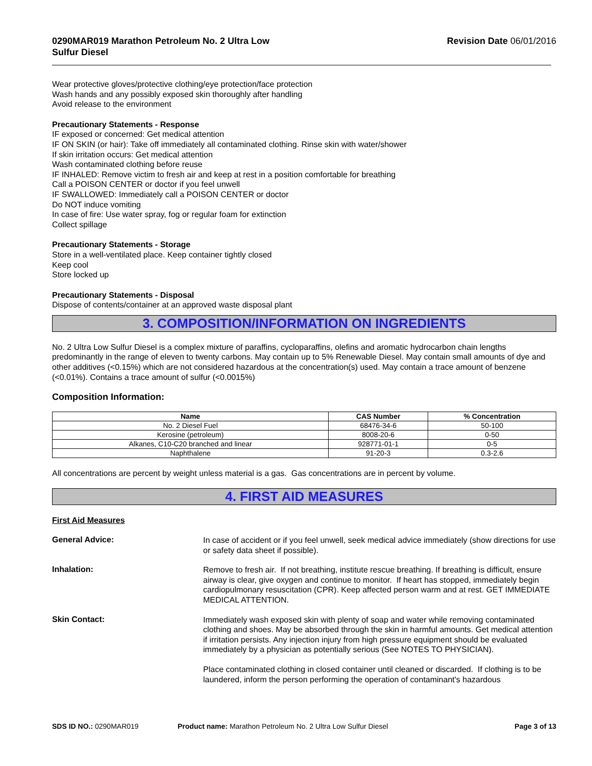0290MAR019 Marathon Petroleum No. 2 Ultra Low
Sulfur Diesel
Revision Date 06/01/2016
Wear protective gloves/protective clothing/eye protection/face protection
Wash hands and any possibly exposed skin thoroughly after handling
Avoid release to the environment
Precautionary Statements - Response
IF exposed or concerned: Get medical attention
IF ON SKIN (or hair): Take off immediately all contaminated clothing. Rinse skin with water/shower
If skin irritation occurs: Get medical attention
Wash contaminated clothing before reuse
IF INHALED: Remove victim to fresh air and keep at rest in a position comfortable for breathing
Call a POISON CENTER or doctor if you feel unwell
IF SWALLOWED: Immediately call a POISON CENTER or doctor
Do NOT induce vomiting
In case of fire: Use water spray, fog or regular foam for extinction
Collect spillage
Precautionary Statements - Storage
Store in a well-ventilated place. Keep container tightly closed
Keep cool
Store locked up
Precautionary Statements - Disposal
Dispose of contents/container at an approved waste disposal plant
3. COMPOSITION/INFORMATION ON INGREDIENTS
No. 2 Ultra Low Sulfur Diesel is a complex mixture of paraffins, cycloparaffins, olefins and aromatic hydrocarbon chain lengths predominantly in the range of eleven to twenty carbons. May contain up to 5% Renewable Diesel. May contain small amounts of dye and other additives (<0.15%) which are not considered hazardous at the concentration(s) used. May contain a trace amount of benzene (<0.01%). Contains a trace amount of sulfur (<0.0015%)
Composition Information:
| Name | CAS Number | % Concentration |
| --- | --- | --- |
| No. 2 Diesel Fuel | 68476-34-6 | 50-100 |
| Kerosine (petroleum) | 8008-20-6 | 0-50 |
| Alkanes, C10-C20 branched and linear | 928771-01-1 | 0-5 |
| Naphthalene | 91-20-3 | 0.3-2.6 |
All concentrations are percent by weight unless material is a gas. Gas concentrations are in percent by volume.
4. FIRST AID MEASURES
First Aid Measures
General Advice:
In case of accident or if you feel unwell, seek medical advice immediately (show directions for use or safety data sheet if possible).
Inhalation:
Remove to fresh air. If not breathing, institute rescue breathing. If breathing is difficult, ensure airway is clear, give oxygen and continue to monitor. If heart has stopped, immediately begin cardiopulmonary resuscitation (CPR). Keep affected person warm and at rest. GET IMMEDIATE MEDICAL ATTENTION.
Skin Contact:
Immediately wash exposed skin with plenty of soap and water while removing contaminated clothing and shoes. May be absorbed through the skin in harmful amounts. Get medical attention if irritation persists. Any injection injury from high pressure equipment should be evaluated immediately by a physician as potentially serious (See NOTES TO PHYSICIAN).
Place contaminated clothing in closed container until cleaned or discarded. If clothing is to be laundered, inform the person performing the operation of contaminant's hazardous
SDS ID NO.: 0290MAR019 Product name: Marathon Petroleum No. 2 Ultra Low Sulfur Diesel
Page 3 of 13